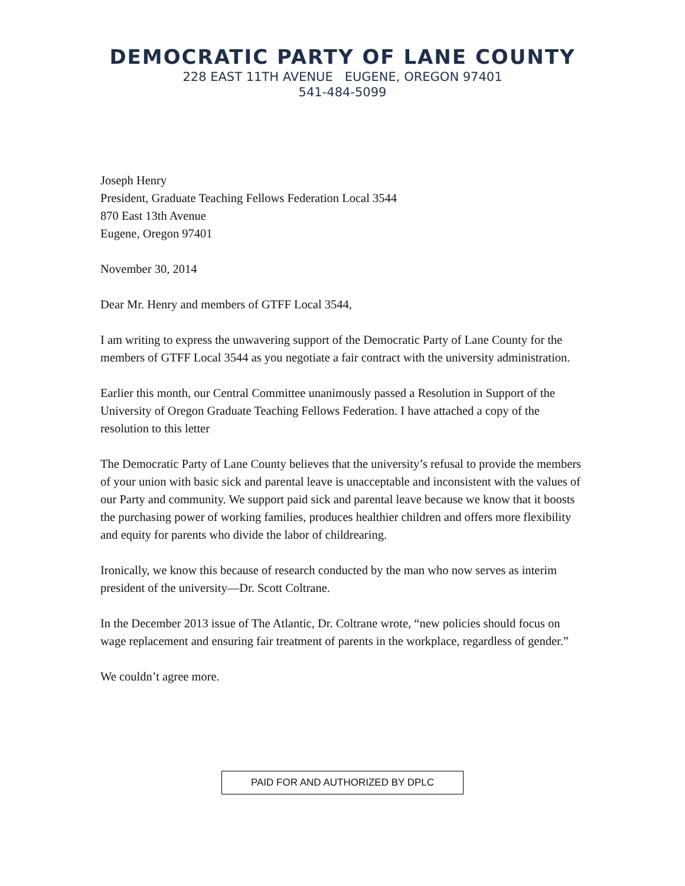DEMOCRATIC PARTY OF LANE COUNTY
228 EAST 11TH AVENUE EUGENE, OREGON 97401
541-484-5099
Joseph Henry
President, Graduate Teaching Fellows Federation Local 3544
870 East 13th Avenue
Eugene, Oregon 97401
November 30, 2014
Dear Mr. Henry and members of GTFF Local 3544,
I am writing to express the unwavering support of the Democratic Party of Lane County for the members of GTFF Local 3544 as you negotiate a fair contract with the university administration.
Earlier this month, our Central Committee unanimously passed a Resolution in Support of the University of Oregon Graduate Teaching Fellows Federation. I have attached a copy of the resolution to this letter
The Democratic Party of Lane County believes that the university’s refusal to provide the members of your union with basic sick and parental leave is unacceptable and inconsistent with the values of our Party and community. We support paid sick and parental leave because we know that it boosts the purchasing power of working families, produces healthier children and offers more flexibility and equity for parents who divide the labor of childrearing.
Ironically, we know this because of research conducted by the man who now serves as interim president of the university—Dr. Scott Coltrane.
In the December 2013 issue of The Atlantic, Dr. Coltrane wrote, “new policies should focus on wage replacement and ensuring fair treatment of parents in the workplace, regardless of gender.”
We couldn’t agree more.
PAID FOR AND AUTHORIZED BY DPLC